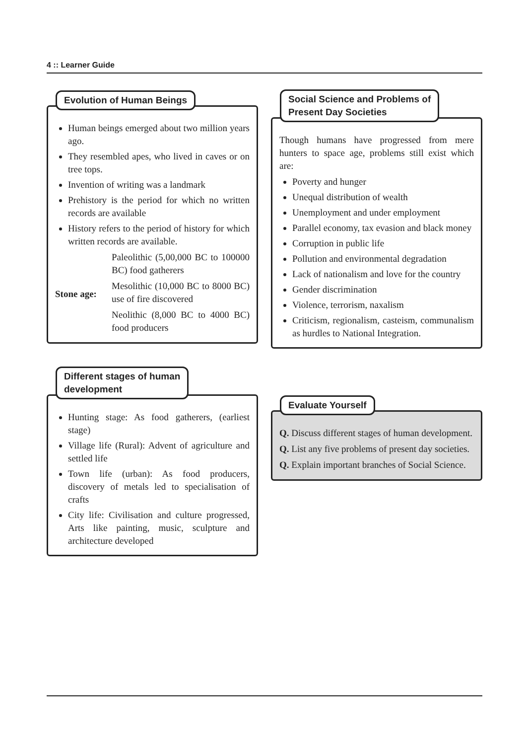4 :: Learner Guide
Evolution of Human Beings
Human beings emerged about two million years ago.
They resembled apes, who lived in caves or on tree tops.
Invention of writing was a landmark
Prehistory is the period for which no written records are available
History refers to the period of history for which written records are available.
Stone age:
Paleolithic (5,00,000 BC to 100000 BC) food gatherers
Mesolithic (10,000 BC to 8000 BC) use of fire discovered
Neolithic (8,000 BC to 4000 BC) food producers
Social Science and Problems of
Present Day Societies
Though humans have progressed from mere hunters to space age, problems still exist which are:
Poverty and hunger
Unequal distribution of wealth
Unemployment and under employment
Parallel economy, tax evasion and black money
Corruption in public life
Pollution and environmental degradation
Lack of nationalism and love for the country
Gender discrimination
Violence, terrorism, naxalism
Criticism, regionalism, casteism, communalism as hurdles to National Integration.
Different stages of human
development
Hunting stage: As food gatherers, (earliest stage)
Village life (Rural): Advent of agriculture and settled life
Town life (urban): As food producers, discovery of metals led to specialisation of crafts
City life: Civilisation and culture progressed, Arts like painting, music, sculpture and architecture developed
Evaluate Yourself
Q. Discuss different stages of human development.
Q. List any five problems of present day societies.
Q. Explain important branches of Social Science.